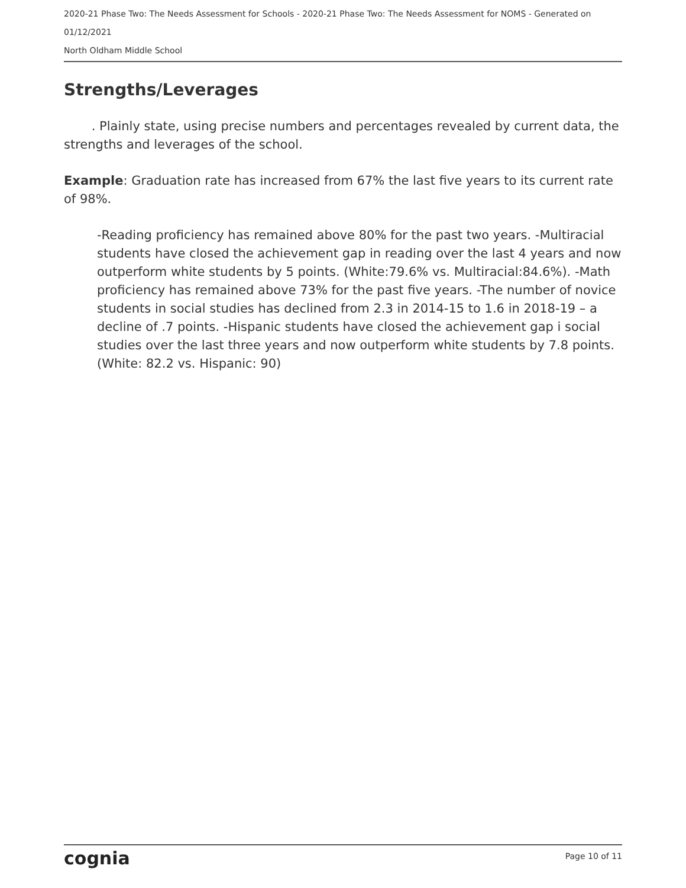2020-21 Phase Two: The Needs Assessment for Schools - 2020-21 Phase Two: The Needs Assessment for NOMS - Generated on 01/12/2021
North Oldham Middle School
Strengths/Leverages
. Plainly state, using precise numbers and percentages revealed by current data, the strengths and leverages of the school.
Example: Graduation rate has increased from 67% the last five years to its current rate of 98%.
-Reading proficiency has remained above 80% for the past two years. -Multiracial students have closed the achievement gap in reading over the last 4 years and now outperform white students by 5 points. (White:79.6% vs. Multiracial:84.6%). -Math proficiency has remained above 73% for the past five years. -The number of novice students in social studies has declined from 2.3 in 2014-15 to 1.6 in 2018-19 – a decline of .7 points. -Hispanic students have closed the achievement gap i social studies over the last three years and now outperform white students by 7.8 points. (White: 82.2 vs. Hispanic: 90)
cognia Page 10 of 11